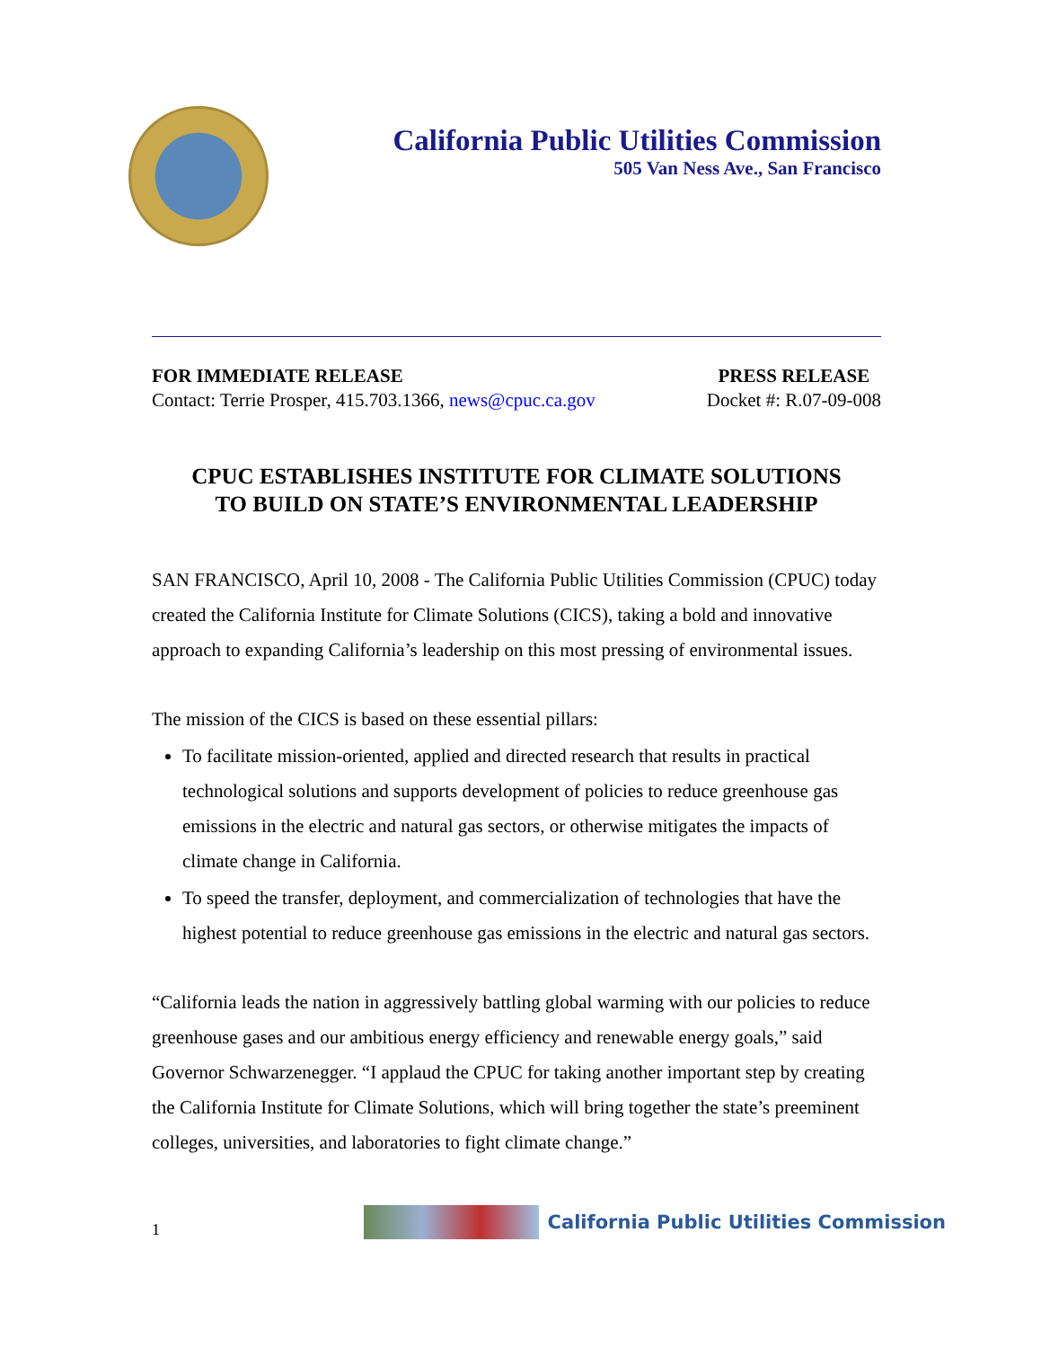California Public Utilities Commission
505 Van Ness Ave., San Francisco
FOR IMMEDIATE RELEASE
Contact: Terrie Prosper, 415.703.1366, news@cpuc.ca.gov
PRESS RELEASE
Docket #: R.07-09-008
CPUC ESTABLISHES INSTITUTE FOR CLIMATE SOLUTIONS
TO BUILD ON STATE’S ENVIRONMENTAL LEADERSHIP
SAN FRANCISCO, April 10, 2008 - The California Public Utilities Commission (CPUC) today created the California Institute for Climate Solutions (CICS), taking a bold and innovative approach to expanding California’s leadership on this most pressing of environmental issues.
The mission of the CICS is based on these essential pillars:
To facilitate mission-oriented, applied and directed research that results in practical technological solutions and supports development of policies to reduce greenhouse gas emissions in the electric and natural gas sectors, or otherwise mitigates the impacts of climate change in California.
To speed the transfer, deployment, and commercialization of technologies that have the highest potential to reduce greenhouse gas emissions in the electric and natural gas sectors.
“California leads the nation in aggressively battling global warming with our policies to reduce greenhouse gases and our ambitious energy efficiency and renewable energy goals,” said Governor Schwarzenegger. “I applaud the CPUC for taking another important step by creating the California Institute for Climate Solutions, which will bring together the state’s preeminent colleges, universities, and laboratories to fight climate change.”
1
California Public Utilities Commission